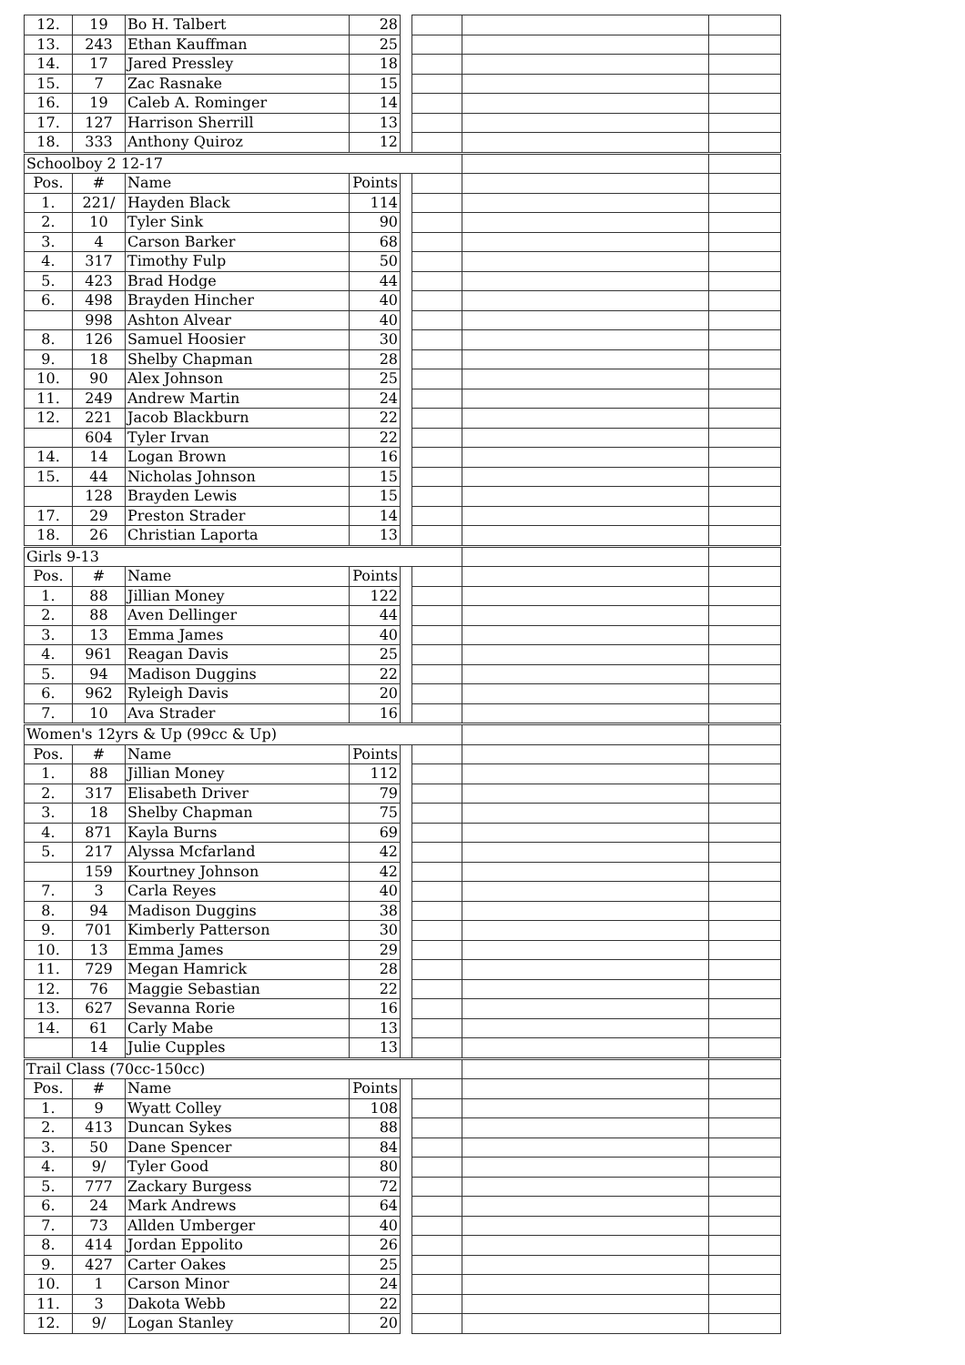| 12. | 19 | Bo H. Talbert | 28 | | | | |
| 13. | 243 | Ethan Kauffman | 25 | | | | |
| 14. | 17 | Jared Pressley | 18 | | | | |
| 15. | 7 | Zac Rasnake | 15 | | | | |
| 16. | 19 | Caleb A. Rominger | 14 | | | | |
| 17. | 127 | Harrison Sherrill | 13 | | | | |
| 18. | 333 | Anthony Quiroz | 12 | | | | |
| Schoolboy 2 12-17 | | | | | | | |
| Pos. | # | Name | Points | | | | |
| 1. | 221/ | Hayden Black | 114 | | | | |
| 2. | 10 | Tyler Sink | 90 | | | | |
| 3. | 4 | Carson Barker | 68 | | | | |
| 4. | 317 | Timothy Fulp | 50 | | | | |
| 5. | 423 | Brad Hodge | 44 | | | | |
| 6. | 498 | Brayden Hincher | 40 | | | | |
| | 998 | Ashton Alvear | 40 | | | | |
| 8. | 126 | Samuel Hoosier | 30 | | | | |
| 9. | 18 | Shelby Chapman | 28 | | | | |
| 10. | 90 | Alex Johnson | 25 | | | | |
| 11. | 249 | Andrew Martin | 24 | | | | |
| 12. | 221 | Jacob Blackburn | 22 | | | | |
| | 604 | Tyler Irvan | 22 | | | | |
| 14. | 14 | Logan Brown | 16 | | | | |
| 15. | 44 | Nicholas Johnson | 15 | | | | |
| | 128 | Brayden Lewis | 15 | | | | |
| 17. | 29 | Preston Strader | 14 | | | | |
| 18. | 26 | Christian Laporta | 13 | | | | |
| Girls 9-13 | | | | | | | |
| Pos. | # | Name | Points | | | | |
| 1. | 88 | Jillian Money | 122 | | | | |
| 2. | 88 | Aven Dellinger | 44 | | | | |
| 3. | 13 | Emma James | 40 | | | | |
| 4. | 961 | Reagan Davis | 25 | | | | |
| 5. | 94 | Madison Duggins | 22 | | | | |
| 6. | 962 | Ryleigh Davis | 20 | | | | |
| 7. | 10 | Ava Strader | 16 | | | | |
| Women's 12yrs & Up (99cc & Up) | | | | | | | |
| Pos. | # | Name | Points | | | | |
| 1. | 88 | Jillian Money | 112 | | | | |
| 2. | 317 | Elisabeth Driver | 79 | | | | |
| 3. | 18 | Shelby Chapman | 75 | | | | |
| 4. | 871 | Kayla Burns | 69 | | | | |
| 5. | 217 | Alyssa Mcfarland | 42 | | | | |
| | 159 | Kourtney Johnson | 42 | | | | |
| 7. | 3 | Carla Reyes | 40 | | | | |
| 8. | 94 | Madison Duggins | 38 | | | | |
| 9. | 701 | Kimberly Patterson | 30 | | | | |
| 10. | 13 | Emma James | 29 | | | | |
| 11. | 729 | Megan Hamrick | 28 | | | | |
| 12. | 76 | Maggie Sebastian | 22 | | | | |
| 13. | 627 | Sevanna Rorie | 16 | | | | |
| 14. | 61 | Carly Mabe | 13 | | | | |
| | 14 | Julie Cupples | 13 | | | | |
| Trail Class (70cc-150cc) | | | | | | | |
| Pos. | # | Name | Points | | | | |
| 1. | 9 | Wyatt Colley | 108 | | | | |
| 2. | 413 | Duncan Sykes | 88 | | | | |
| 3. | 50 | Dane Spencer | 84 | | | | |
| 4. | 9/ | Tyler Good | 80 | | | | |
| 5. | 777 | Zackary Burgess | 72 | | | | |
| 6. | 24 | Mark Andrews | 64 | | | | |
| 7. | 73 | Allden Umberger | 40 | | | | |
| 8. | 414 | Jordan Eppolito | 26 | | | | |
| 9. | 427 | Carter Oakes | 25 | | | | |
| 10. | 1 | Carson Minor | 24 | | | | |
| 11. | 3 | Dakota Webb | 22 | | | | |
| 12. | 9/ | Logan Stanley | 20 | | | | |